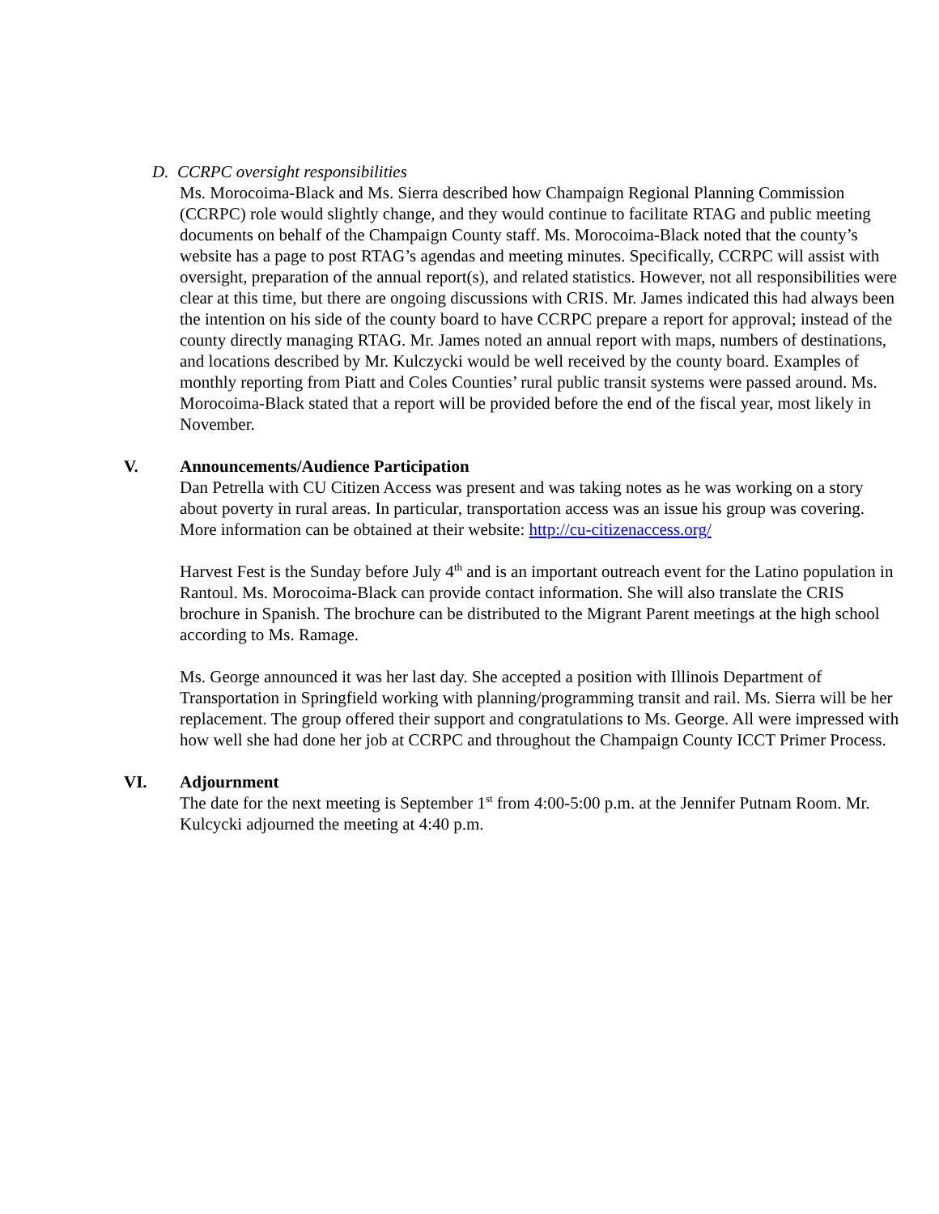D. CCRPC oversight responsibilities
Ms. Morocoima-Black and Ms. Sierra described how Champaign Regional Planning Commission (CCRPC) role would slightly change, and they would continue to facilitate RTAG and public meeting documents on behalf of the Champaign County staff. Ms. Morocoima-Black noted that the county’s website has a page to post RTAG’s agendas and meeting minutes. Specifically, CCRPC will assist with oversight, preparation of the annual report(s), and related statistics. However, not all responsibilities were clear at this time, but there are ongoing discussions with CRIS. Mr. James indicated this had always been the intention on his side of the county board to have CCRPC prepare a report for approval; instead of the county directly managing RTAG. Mr. James noted an annual report with maps, numbers of destinations, and locations described by Mr. Kulczycki would be well received by the county board. Examples of monthly reporting from Piatt and Coles Counties’ rural public transit systems were passed around. Ms. Morocoima-Black stated that a report will be provided before the end of the fiscal year, most likely in November.
V. Announcements/Audience Participation
Dan Petrella with CU Citizen Access was present and was taking notes as he was working on a story about poverty in rural areas. In particular, transportation access was an issue his group was covering. More information can be obtained at their website: http://cu-citizenaccess.org/
Harvest Fest is the Sunday before July 4<sup>th</sup> and is an important outreach event for the Latino population in Rantoul. Ms. Morocoima-Black can provide contact information. She will also translate the CRIS brochure in Spanish. The brochure can be distributed to the Migrant Parent meetings at the high school according to Ms. Ramage.
Ms. George announced it was her last day. She accepted a position with Illinois Department of Transportation in Springfield working with planning/programming transit and rail. Ms. Sierra will be her replacement. The group offered their support and congratulations to Ms. George. All were impressed with how well she had done her job at CCRPC and throughout the Champaign County ICCT Primer Process.
VI. Adjournment
The date for the next meeting is September 1<sup>st</sup> from 4:00-5:00 p.m. at the Jennifer Putnam Room. Mr. Kulcycki adjourned the meeting at 4:40 p.m.